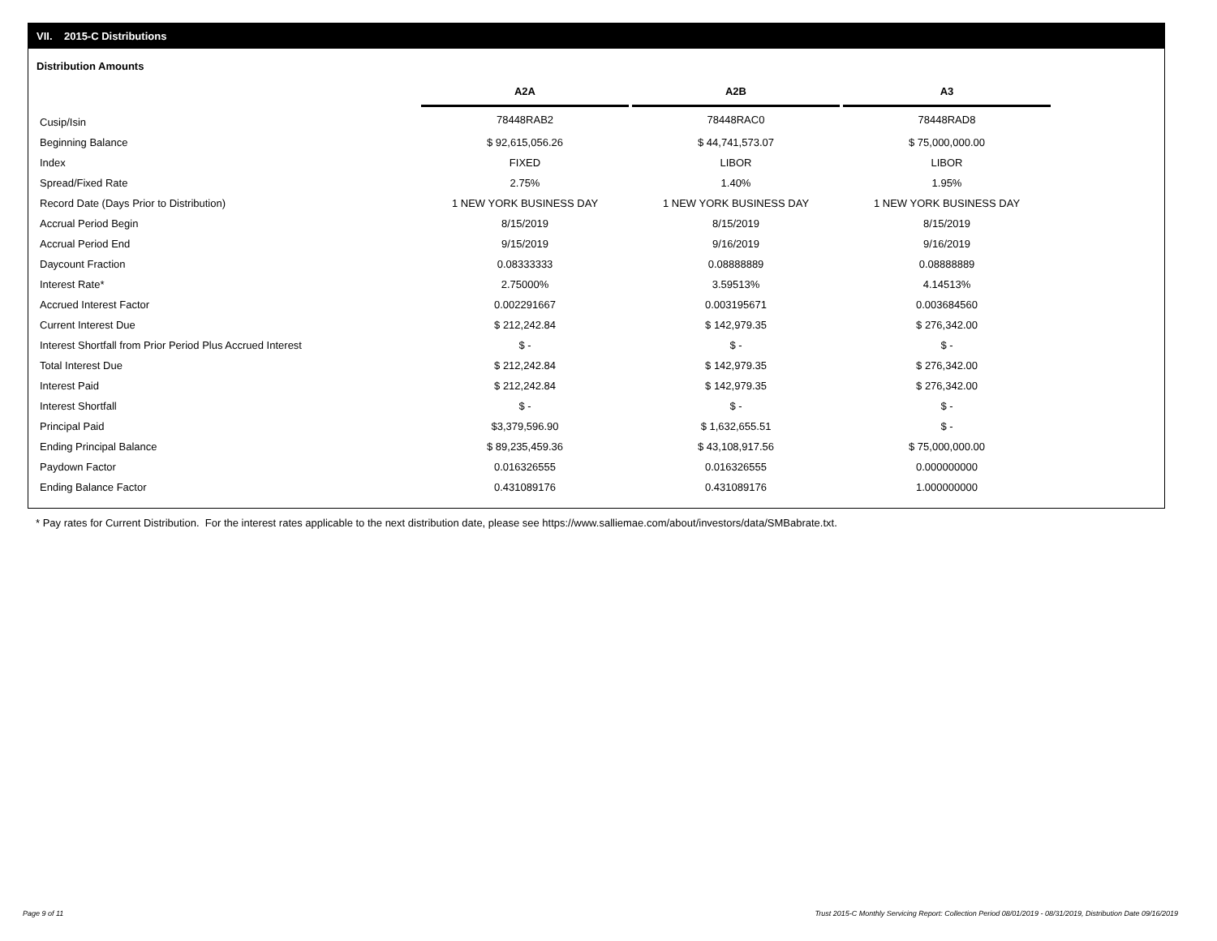VII. 2015-C Distributions
Distribution Amounts
| | A2A | A2B | A3 |
| Cusip/Isin | 78448RAB2 | 78448RAC0 | 78448RAD8 |
| Beginning Balance | $ 92,615,056.26 | $ 44,741,573.07 | $ 75,000,000.00 |
| Index | FIXED | LIBOR | LIBOR |
| Spread/Fixed Rate | 2.75% | 1.40% | 1.95% |
| Record Date (Days Prior to Distribution) | 1 NEW YORK BUSINESS DAY | 1 NEW YORK BUSINESS DAY | 1 NEW YORK BUSINESS DAY |
| Accrual Period Begin | 8/15/2019 | 8/15/2019 | 8/15/2019 |
| Accrual Period End | 9/15/2019 | 9/16/2019 | 9/16/2019 |
| Daycount Fraction | 0.08333333 | 0.08888889 | 0.08888889 |
| Interest Rate* | 2.75000% | 3.59513% | 4.14513% |
| Accrued Interest Factor | 0.002291667 | 0.003195671 | 0.003684560 |
| Current Interest Due | $ 212,242.84 | $ 142,979.35 | $ 276,342.00 |
| Interest Shortfall from Prior Period Plus Accrued Interest | $ - | $ - | $ - |
| Total Interest Due | $ 212,242.84 | $ 142,979.35 | $ 276,342.00 |
| Interest Paid | $ 212,242.84 | $ 142,979.35 | $ 276,342.00 |
| Interest Shortfall | $ - | $ - | $ - |
| Principal Paid | $3,379,596.90 | $ 1,632,655.51 | $ - |
| Ending Principal Balance | $ 89,235,459.36 | $ 43,108,917.56 | $ 75,000,000.00 |
| Paydown Factor | 0.016326555 | 0.016326555 | 0.000000000 |
| Ending Balance Factor | 0.431089176 | 0.431089176 | 1.000000000 |
* Pay rates for Current Distribution. For the interest rates applicable to the next distribution date, please see https://www.salliemae.com/about/investors/data/SMBabrate.txt.
Page 9 of 11
Trust 2015-C Monthly Servicing Report: Collection Period 08/01/2019 - 08/31/2019, Distribution Date 09/16/2019